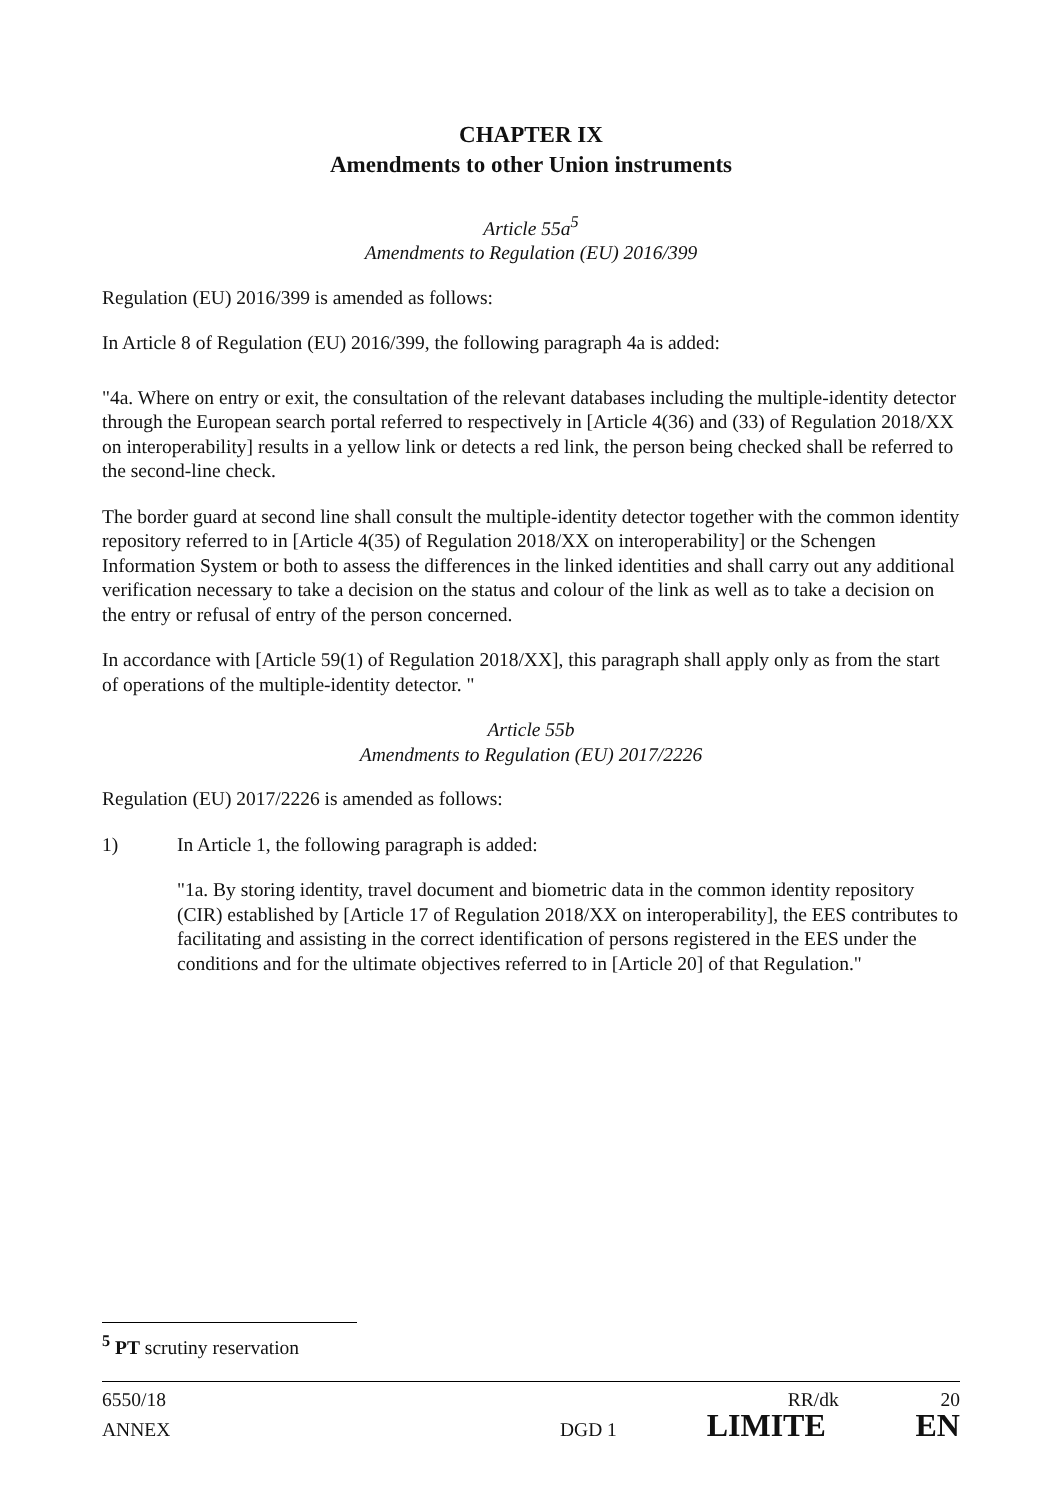CHAPTER IX
Amendments to other Union instruments
Article 55a<sup>5</sup>
Amendments to Regulation (EU) 2016/399
Regulation (EU) 2016/399 is amended as follows:
In Article 8 of Regulation (EU) 2016/399, the following paragraph 4a is added:
"4a. Where on entry or exit, the consultation of the relevant databases including the multiple-identity detector through the European search portal referred to respectively in [Article 4(36) and (33) of Regulation 2018/XX on interoperability] results in a yellow link or detects a red link, the person being checked shall be referred to the second-line check.
The border guard at second line shall consult the multiple-identity detector together with the common identity repository referred to in [Article 4(35) of Regulation 2018/XX on interoperability] or the Schengen Information System or both to assess the differences in the linked identities and shall carry out any additional verification necessary to take a decision on the status and colour of the link as well as to take a decision on the entry or refusal of entry of the person concerned.
In accordance with [Article 59(1) of Regulation 2018/XX], this paragraph shall apply only as from the start of operations of the multiple-identity detector. "
Article 55b
Amendments to Regulation (EU) 2017/2226
Regulation (EU) 2017/2226 is amended as follows:
1) In Article 1, the following paragraph is added:
"1a. By storing identity, travel document and biometric data in the common identity repository (CIR) established by [Article 17 of Regulation 2018/XX on interoperability], the EES contributes to facilitating and assisting in the correct identification of persons registered in the EES under the conditions and for the ultimate objectives referred to in [Article 20] of that Regulation."
<sup>5</sup> PT scrutiny reservation
6550/18 RR/dk 20
ANNEX DGD 1 LIMITE EN